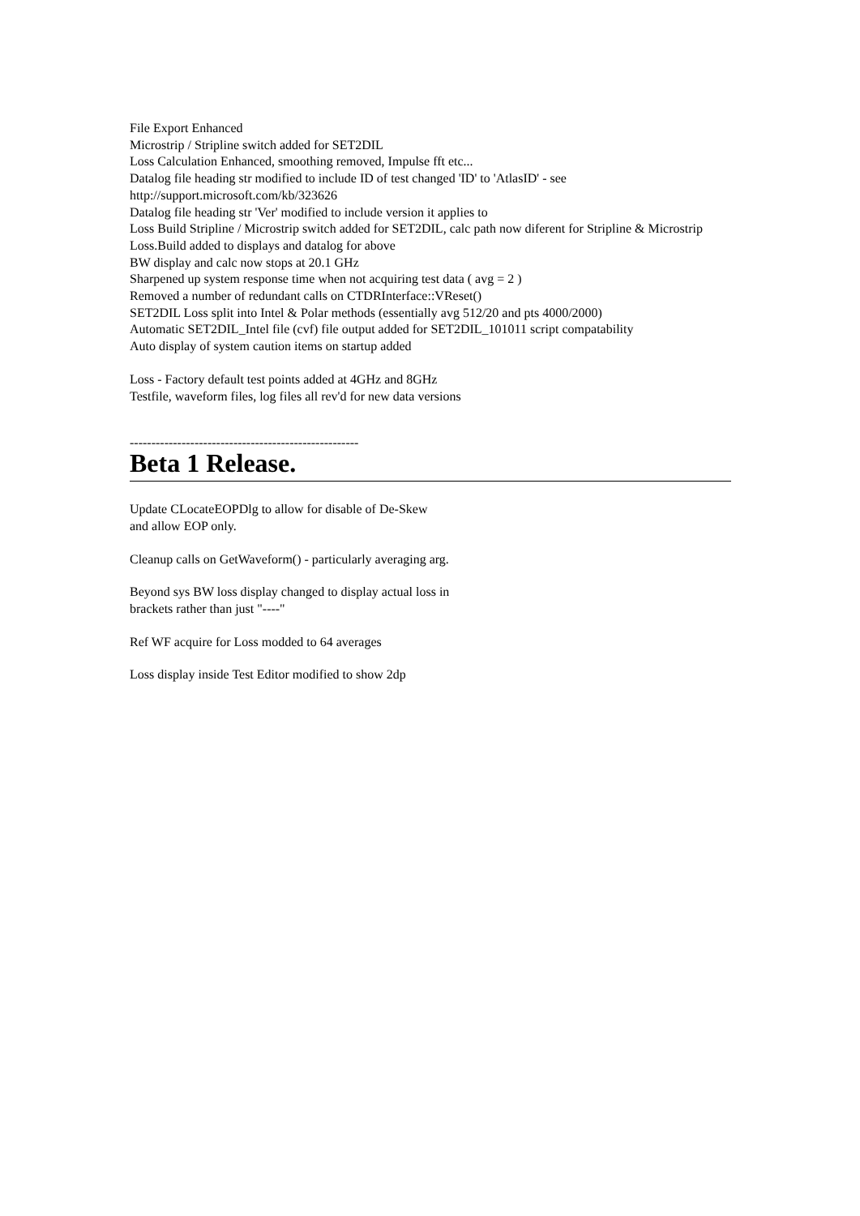File Export Enhanced
Microstrip / Stripline switch added for SET2DIL
Loss Calculation Enhanced, smoothing removed, Impulse fft etc...
Datalog file heading str modified to include ID of test changed 'ID' to 'AtlasID' - see
http://support.microsoft.com/kb/323626
Datalog file heading str 'Ver' modified to include version it applies to
Loss Build Stripline / Microstrip switch added for SET2DIL, calc path now diferent for Stripline & Microstrip
Loss.Build added to displays and datalog for above
BW display and calc now stops at 20.1 GHz
Sharpened up system response time when not acquiring test data ( avg = 2 )
Removed a number of redundant calls on CTDRInterface::VReset()
SET2DIL Loss split into Intel & Polar methods (essentially avg 512/20 and pts 4000/2000)
Automatic SET2DIL_Intel file (cvf) file output added for SET2DIL_101011 script compatability
Auto display of system caution items on startup added
Loss - Factory default test points added at 4GHz and 8GHz
Testfile, waveform files, log files all rev'd for new data versions
-----------------------------------------------------
Beta 1 Release.
Update CLocateEOPDlg to allow for disable of De-Skew
and allow EOP only.
Cleanup calls on GetWaveform() - particularly averaging arg.
Beyond sys BW loss display changed to display actual loss in
brackets rather than just "----"
Ref WF acquire for Loss modded to 64 averages
Loss display inside Test Editor modified to show 2dp